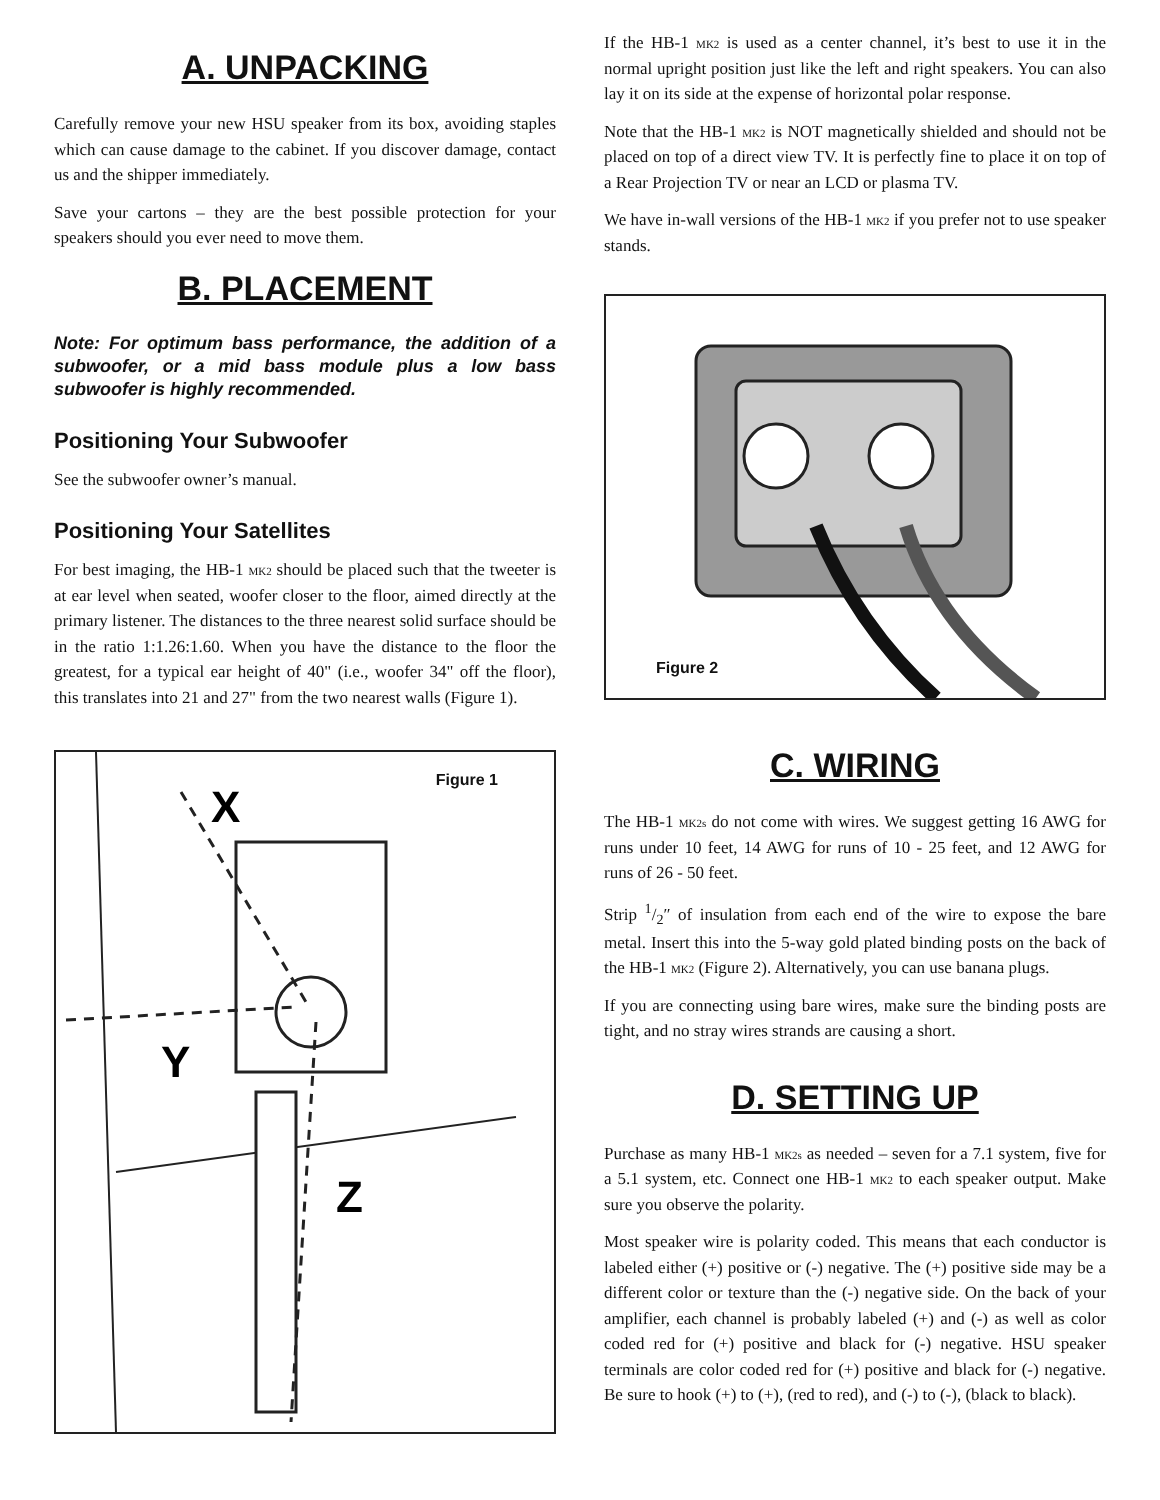A. UNPACKING
Carefully remove your new HSU speaker from its box, avoiding staples which can cause damage to the cabinet. If you discover damage, contact us and the shipper immediately.
Save your cartons – they are the best possible protection for your speakers should you ever need to move them.
B. PLACEMENT
Note: For optimum bass performance, the addition of a subwoofer, or a mid bass module plus a low bass subwoofer is highly recommended.
Positioning Your Subwoofer
See the subwoofer owner’s manual.
Positioning Your Satellites
For best imaging, the HB-1 MK2 should be placed such that the tweeter is at ear level when seated, woofer closer to the floor, aimed directly at the primary listener. The distances to the three nearest solid surface should be in the ratio 1:1.26:1.60. When you have the distance to the floor the greatest, for a typical ear height of 40" (i.e., woofer 34" off the floor), this translates into 21 and 27" from the two nearest walls (Figure 1).
Figure 1
X
Y
Z
If the HB-1 MK2 is used as a center channel, it’s best to use it in the normal upright position just like the left and right speakers. You can also lay it on its side at the expense of horizontal polar response.
Note that the HB-1 MK2 is NOT magnetically shielded and should not be placed on top of a direct view TV. It is perfectly fine to place it on top of a Rear Projection TV or near an LCD or plasma TV.
We have in-wall versions of the HB-1 MK2 if you prefer not to use speaker stands.
Figure 2
C. WIRING
The HB-1 MK2s do not come with wires. We suggest getting 16 AWG for runs under 10 feet, 14 AWG for runs of 10 - 25 feet, and 12 AWG for runs of 26 - 50 feet.
Strip 1/2″ of insulation from each end of the wire to expose the bare metal. Insert this into the 5-way gold plated binding posts on the back of the HB-1 MK2 (Figure 2). Alternatively, you can use banana plugs.
If you are connecting using bare wires, make sure the binding posts are tight, and no stray wires strands are causing a short.
D. SETTING UP
Purchase as many HB-1 MK2s as needed – seven for a 7.1 system, five for a 5.1 system, etc. Connect one HB-1 MK2 to each speaker output. Make sure you observe the polarity.
Most speaker wire is polarity coded. This means that each conductor is labeled either (+) positive or (-) negative. The (+) positive side may be a different color or texture than the (-) negative side. On the back of your amplifier, each channel is probably labeled (+) and (-) as well as color coded red for (+) positive and black for (-) negative. HSU speaker terminals are color coded red for (+) positive and black for (-) negative. Be sure to hook (+) to (+), (red to red), and (-) to (-), (black to black).